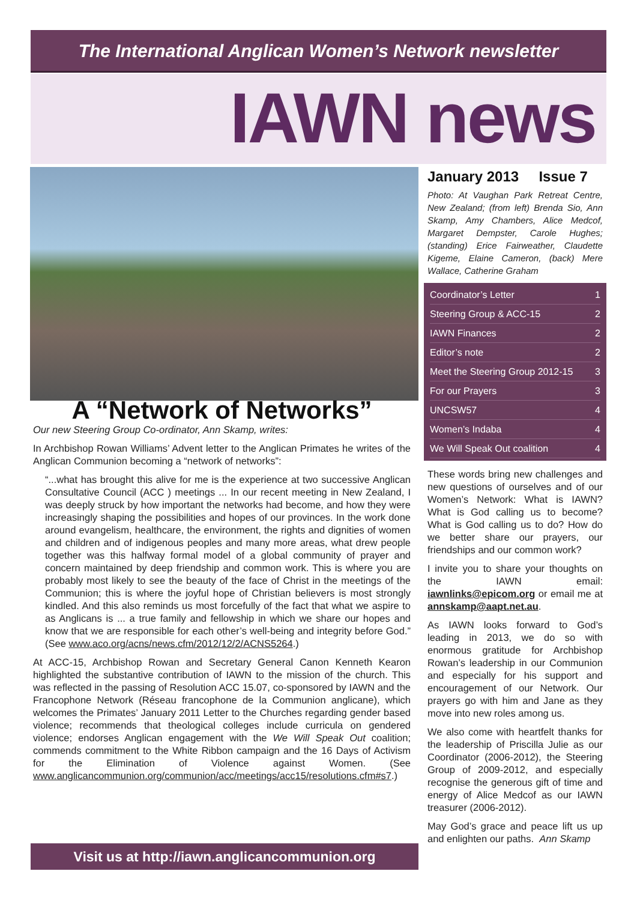The International Anglican Women’s Network newsletter
IAWN news
A “Network of Networks”
Our new Steering Group Co-ordinator, Ann Skamp, writes:
In Archbishop Rowan Williams’ Advent letter to the Anglican Primates he writes of the Anglican Communion becoming a “network of networks”:
“...what has brought this alive for me is the experience at two successive Anglican Consultative Council (ACC ) meetings ... In our recent meeting in New Zealand, I was deeply struck by how important the networks had become, and how they were increasingly shaping the possibilities and hopes of our provinces. In the work done around evangelism, healthcare, the environment, the rights and dignities of women and children and of indigenous peoples and many more areas, what drew people together was this halfway formal model of a global community of prayer and concern maintained by deep friendship and common work. This is where you are probably most likely to see the beauty of the face of Christ in the meetings of the Communion; this is where the joyful hope of Christian believers is most strongly kindled. And this also reminds us most forcefully of the fact that what we aspire to as Anglicans is ... a true family and fellowship in which we share our hopes and know that we are responsible for each other’s well-being and integrity before God.” (See www.aco.org/acns/news.cfm/2012/12/2/ACNS5264.)
At ACC-15, Archbishop Rowan and Secretary General Canon Kenneth Kearon highlighted the substantive contribution of IAWN to the mission of the church. This was reflected in the passing of Resolution ACC 15.07, co-sponsored by IAWN and the Francophone Network (Réseau francophone de la Communion anglicane), which welcomes the Primates’ January 2011 Letter to the Churches regarding gender based violence; recommends that theological colleges include curricula on gendered violence; endorses Anglican engagement with the We Will Speak Out coalition; commends commitment to the White Ribbon campaign and the 16 Days of Activism for the Elimination of Violence against Women. (See www.anglicancommunion.org/communion/acc/meetings/acc15/resolutions.cfm#s7.)
Visit us at http://iawn.anglicancommunion.org
January 2013 Issue 7
Photo: At Vaughan Park Retreat Centre, New Zealand; (from left) Brenda Sio, Ann Skamp, Amy Chambers, Alice Medcof, Margaret Dempster, Carole Hughes; (standing) Erice Fairweather, Claudette Kigeme, Elaine Cameron, (back) Mere Wallace, Catherine Graham
Coordinator’s Letter 1
Steering Group & ACC-15 2
IAWN Finances 2
Editor’s note 2
Meet the Steering Group 2012-15 3
For our Prayers 3
UNCSW57 4
Women’s Indaba 4
We Will Speak Out coalition 4
These words bring new challenges and new questions of ourselves and of our Women’s Network: What is IAWN? What is God calling us to become? What is God calling us to do? How do we better share our prayers, our friendships and our common work?
I invite you to share your thoughts on the IAWN email: iawnlinks@epicom.org or email me at annskamp@aapt.net.au.
As IAWN looks forward to God’s leading in 2013, we do so with enormous gratitude for Archbishop Rowan’s leadership in our Communion and especially for his support and encouragement of our Network. Our prayers go with him and Jane as they move into new roles among us.
We also come with heartfelt thanks for the leadership of Priscilla Julie as our Coordinator (2006-2012), the Steering Group of 2009-2012, and especially recognise the generous gift of time and energy of Alice Medcof as our IAWN treasurer (2006-2012).
May God’s grace and peace lift us up and enlighten our paths. Ann Skamp